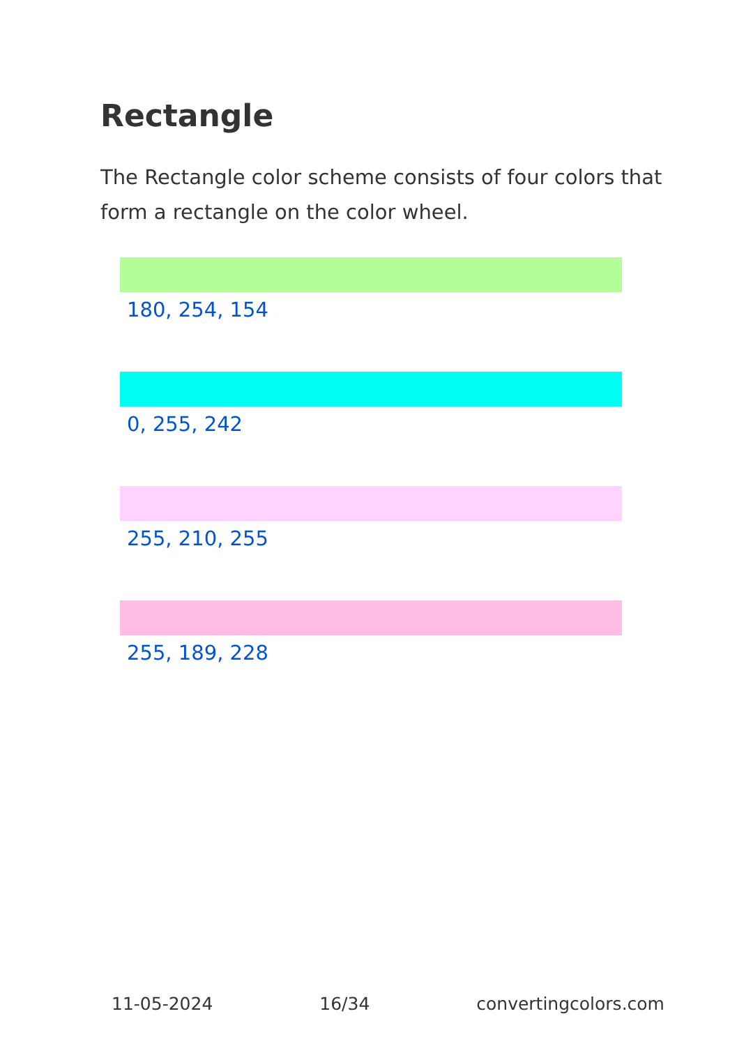Rectangle
The Rectangle color scheme consists of four colors that form a rectangle on the color wheel.
180, 254, 154
0, 255, 242
255, 210, 255
255, 189, 228
11-05-2024 16/34 convertingcolors.com